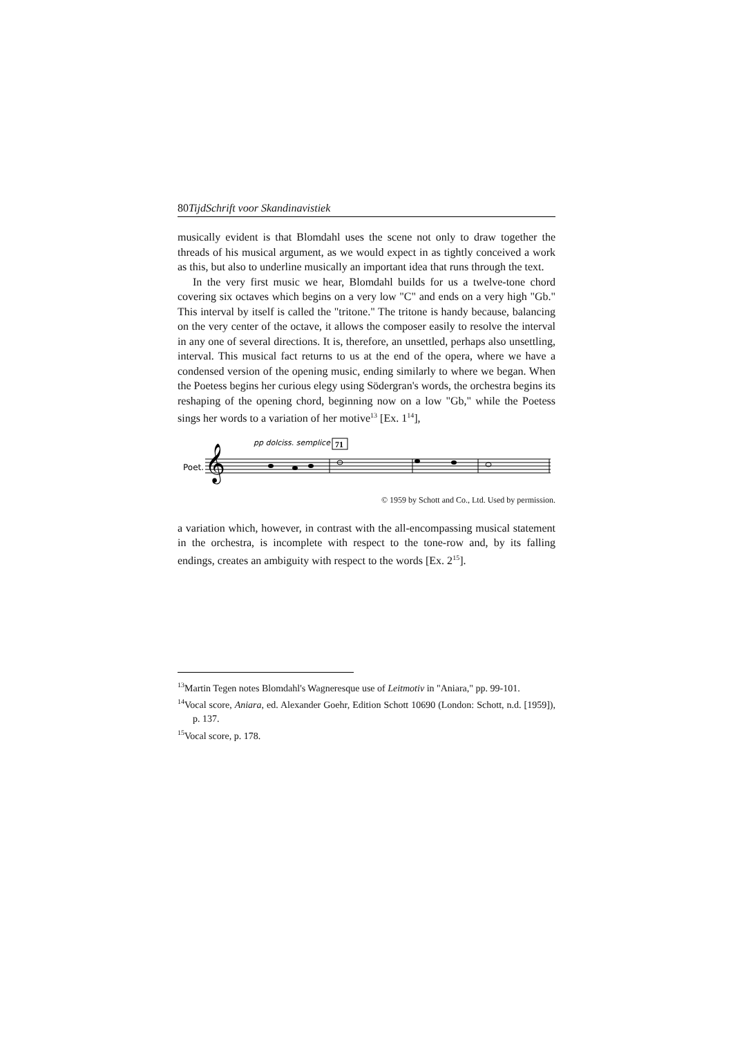80TijdSchrift voor Skandinavistiek
musically evident is that Blomdahl uses the scene not only to draw together the threads of his musical argument, as we would expect in as tightly conceived a work as this, but also to underline musically an important idea that runs through the text.
In the very first music we hear, Blomdahl builds for us a twelve-tone chord covering six octaves which begins on a very low "C" and ends on a very high "Gb." This interval by itself is called the "tritone." The tritone is handy because, balancing on the very center of the octave, it allows the composer easily to resolve the interval in any one of several directions. It is, therefore, an unsettled, perhaps also unsettling, interval. This musical fact returns to us at the end of the opera, where we have a condensed version of the opening music, ending similarly to where we began. When the Poetess begins her curious elegy using Södergran's words, the orchestra begins its reshaping of the opening chord, beginning now on a low "Gb," while the Poetess sings her words to a variation of her motive<sup>13</sup> [Ex. 1<sup>14</sup>],
Poet.
pp dolciss. semplice
71
𝄞
© 1959 by Schott and Co., Ltd. Used by permission.
a variation which, however, in contrast with the all-encompassing musical statement in the orchestra, is incomplete with respect to the tone-row and, by its falling endings, creates an ambiguity with respect to the words [Ex. 2<sup>15</sup>].
<sup>13</sup> Martin Tegen notes Blomdahl's Wagneresque use of Leitmotiv in "Aniara," pp. 99-101.
<sup>14</sup> Vocal score, Aniara, ed. Alexander Goehr, Edition Schott 10690 (London: Schott, n.d. [1959]), p. 137.
<sup>15</sup> Vocal score, p. 178.